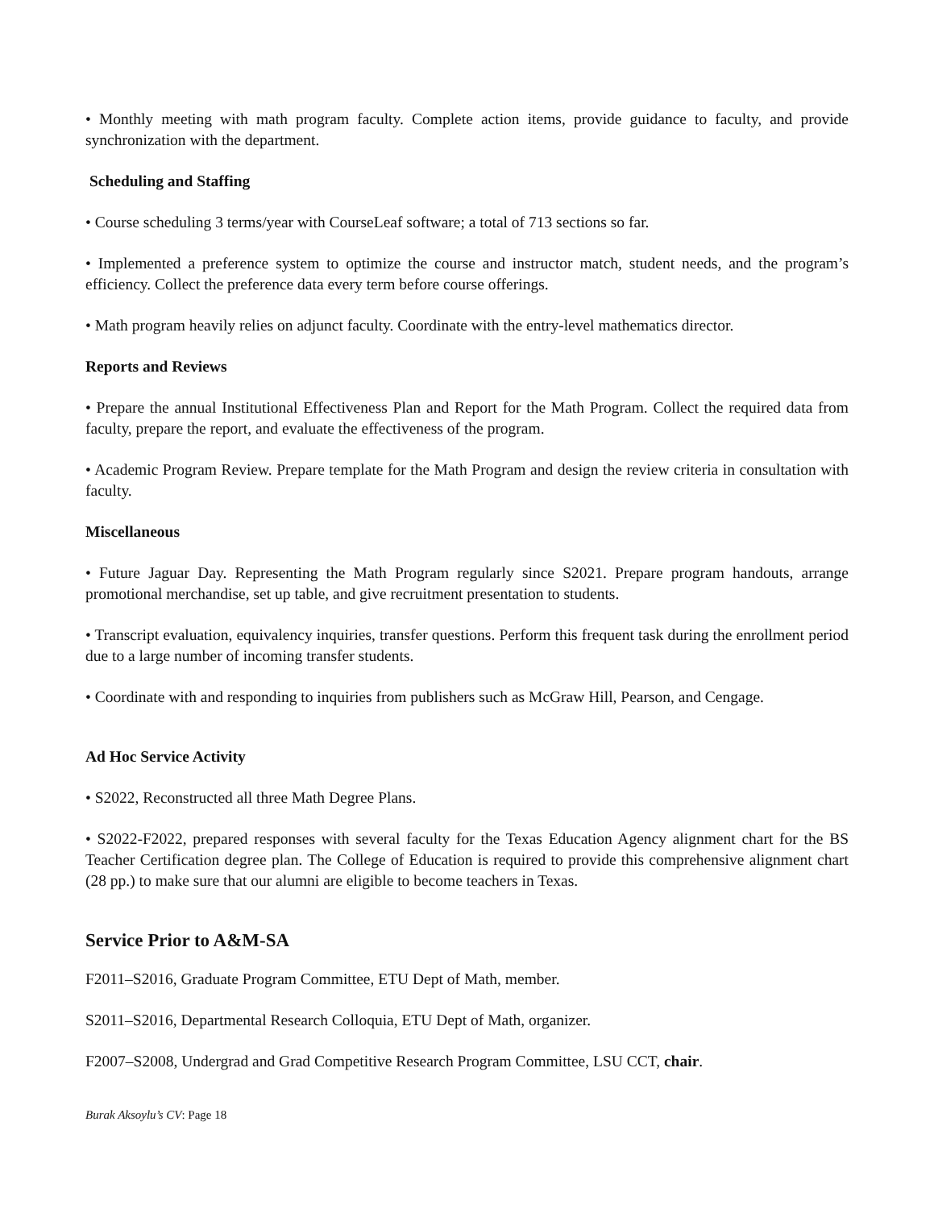• Monthly meeting with math program faculty. Complete action items, provide guidance to faculty, and provide synchronization with the department.
Scheduling and Staffing
• Course scheduling 3 terms/year with CourseLeaf software; a total of 713 sections so far.
• Implemented a preference system to optimize the course and instructor match, student needs, and the program’s efficiency. Collect the preference data every term before course offerings.
• Math program heavily relies on adjunct faculty. Coordinate with the entry-level mathematics director.
Reports and Reviews
• Prepare the annual Institutional Effectiveness Plan and Report for the Math Program. Collect the required data from faculty, prepare the report, and evaluate the effectiveness of the program.
• Academic Program Review. Prepare template for the Math Program and design the review criteria in consultation with faculty.
Miscellaneous
• Future Jaguar Day. Representing the Math Program regularly since S2021. Prepare program handouts, arrange promotional merchandise, set up table, and give recruitment presentation to students.
• Transcript evaluation, equivalency inquiries, transfer questions. Perform this frequent task during the enrollment period due to a large number of incoming transfer students.
• Coordinate with and responding to inquiries from publishers such as McGraw Hill, Pearson, and Cengage.
Ad Hoc Service Activity
• S2022, Reconstructed all three Math Degree Plans.
• S2022-F2022, prepared responses with several faculty for the Texas Education Agency alignment chart for the BS Teacher Certification degree plan. The College of Education is required to provide this comprehensive alignment chart (28 pp.) to make sure that our alumni are eligible to become teachers in Texas.
Service Prior to A&M-SA
F2011–S2016, Graduate Program Committee, ETU Dept of Math, member.
S2011–S2016, Departmental Research Colloquia, ETU Dept of Math, organizer.
F2007–S2008, Undergrad and Grad Competitive Research Program Committee, LSU CCT, chair.
Burak Aksoylu’s CV: Page 18